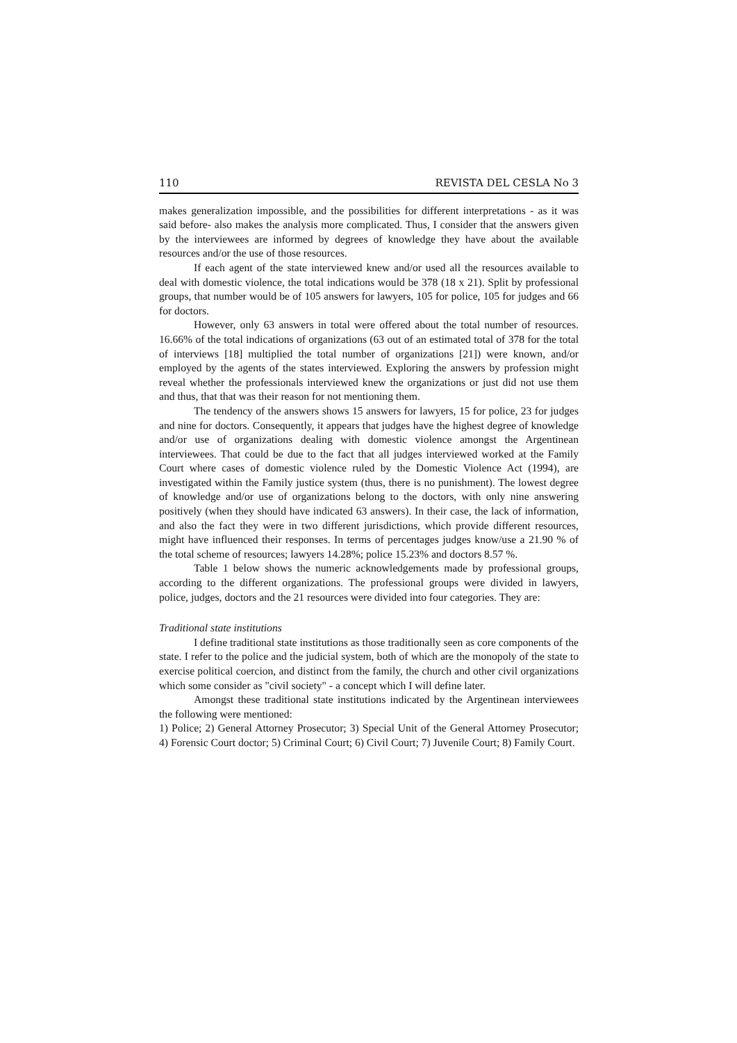110 REVISTA DEL CESLA No 3
makes generalization impossible, and the possibilities for different interpretations - as it was said before- also makes the analysis more complicated. Thus, I consider that the answers given by the interviewees are informed by degrees of knowledge they have about the available resources and/or the use of those resources.
If each agent of the state interviewed knew and/or used all the resources available to deal with domestic violence, the total indications would be 378 (18 x 21). Split by professional groups, that number would be of 105 answers for lawyers, 105 for police, 105 for judges and 66 for doctors.
However, only 63 answers in total were offered about the total number of resources. 16.66% of the total indications of organizations (63 out of an estimated total of 378 for the total of interviews [18] multiplied the total number of organizations [21]) were known, and/or employed by the agents of the states interviewed. Exploring the answers by profession might reveal whether the professionals interviewed knew the organizations or just did not use them and thus, that that was their reason for not mentioning them.
The tendency of the answers shows 15 answers for lawyers, 15 for police, 23 for judges and nine for doctors. Consequently, it appears that judges have the highest degree of knowledge and/or use of organizations dealing with domestic violence amongst the Argentinean interviewees. That could be due to the fact that all judges interviewed worked at the Family Court where cases of domestic violence ruled by the Domestic Violence Act (1994), are investigated within the Family justice system (thus, there is no punishment). The lowest degree of knowledge and/or use of organizations belong to the doctors, with only nine answering positively (when they should have indicated 63 answers). In their case, the lack of information, and also the fact they were in two different jurisdictions, which provide different resources, might have influenced their responses. In terms of percentages judges know/use a 21.90 % of the total scheme of resources; lawyers 14.28%; police 15.23% and doctors 8.57 %.
Table 1 below shows the numeric acknowledgements made by professional groups, according to the different organizations. The professional groups were divided in lawyers, police, judges, doctors and the 21 resources were divided into four categories. They are:
Traditional state institutions
I define traditional state institutions as those traditionally seen as core components of the state. I refer to the police and the judicial system, both of which are the monopoly of the state to exercise political coercion, and distinct from the family, the church and other civil organizations which some consider as "civil society" - a concept which I will define later.
Amongst these traditional state institutions indicated by the Argentinean interviewees the following were mentioned:
1) Police; 2) General Attorney Prosecutor; 3) Special Unit of the General Attorney Prosecutor; 4) Forensic Court doctor; 5) Criminal Court; 6) Civil Court; 7) Juvenile Court; 8) Family Court.